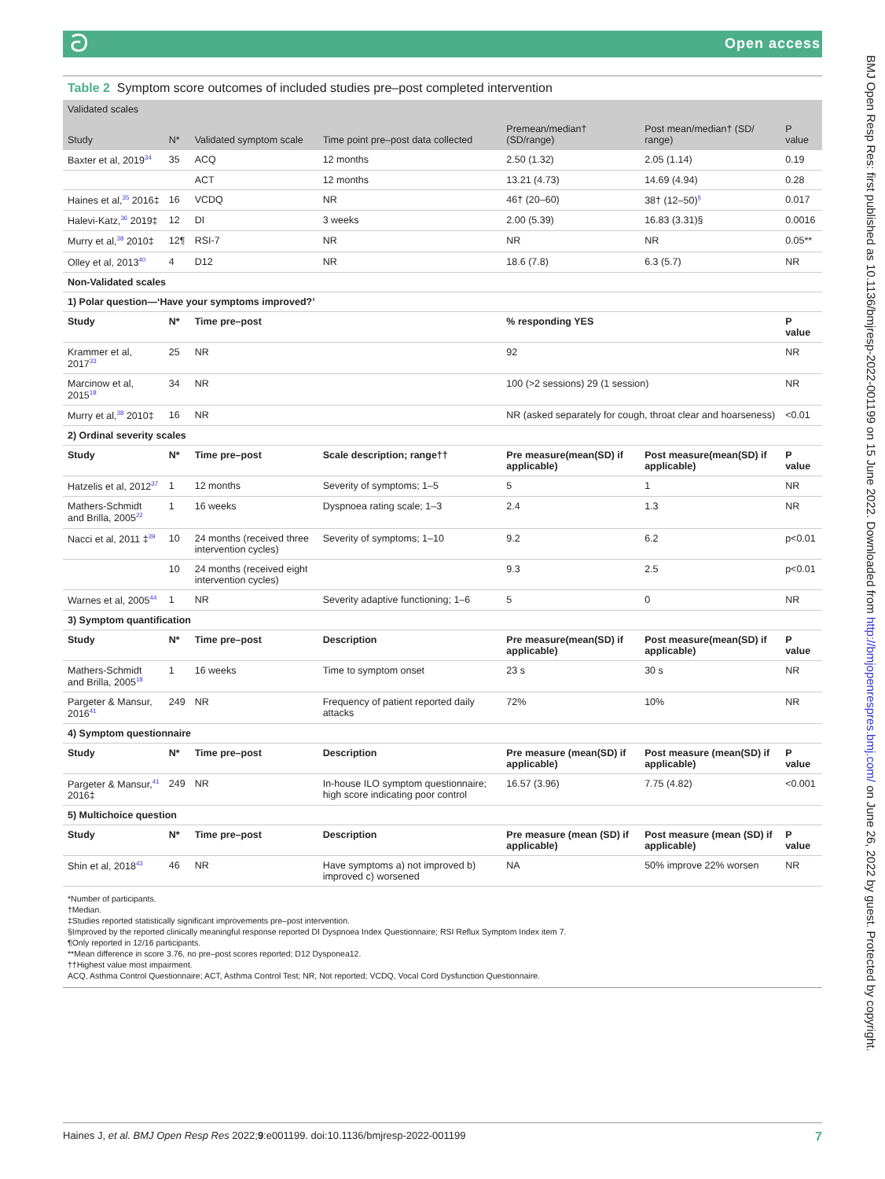ටOpen access
BMJ Open Resp Res: first published as 10.1136/bmjresp-2022-001199 on 15 June 2022. Downloaded from http://bmjopenrespres.bmj.com/ on June 26, 2022 by guest. Protected by copyright.
Table 2 Symptom score outcomes of included studies pre–post completed intervention
| Validated scales | | | | | | |
| Study | N* | Validated symptom scale | Time point pre–post data collected | Premean/median† (SD/range) | Post mean/median† (SD/ range) | P value |
| Baxter et al, 2019<sup>34</sup> | 35 | ACQ | 12 months | 2.50 (1.32) | 2.05 (1.14) | 0.19 |
| | | ACT | 12 months | 13.21 (4.73) | 14.69 (4.94) | 0.28 |
| Haines et al,<sup>35</sup> 2016‡ | 16 | VCDQ | NR | 46† (20–60) | 38† (12–50)<sup>§</sup> | 0.017 |
| Halevi-Katz,<sup>36</sup> 2019‡ | 12 | DI | 3 weeks | 2.00 (5.39) | 16.83 (3.31)§ | 0.0016 |
| Murry et al,<sup>38</sup> 2010‡ | 12¶ | RSI-7 | NR | NR | NR | 0.05** |
| Olley et al, 2013<sup>40</sup> | 4 | D12 | NR | 18.6 (7.8) | 6.3 (5.7) | NR |
| Non-Validated scales | | | | | | |
| 1) Polar question—‘Have your symptoms improved?’ | | | | | | |
| Study | N* | Time pre–post | | % responding YES | | P value |
| Krammer et al, 2017<sup>33</sup> | 25 | NR | | 92 | | NR |
| Marcinow et al, 2015<sup>18</sup> | 34 | NR | | 100 (>2 sessions) 29 (1 session) | | NR |
| Murry et al,<sup>38</sup> 2010‡ | 16 | NR | | NR (asked separately for cough, throat clear and hoarseness) | | <0.01 |
| 2) Ordinal severity scales | | | | | | |
| Study | N* | Time pre–post | Scale description; range†† | Pre measure(mean(SD) if applicable) | Post measure(mean(SD) if applicable) | P value |
| Hatzelis et al, 2012<sup>37</sup> | 1 | 12 months | Severity of symptoms; 1–5 | 5 | 1 | NR |
| Mathers-Schmidt and Brilla, 2005<sup>22</sup> | 1 | 16 weeks | Dyspnoea rating scale; 1–3 | 2.4 | 1.3 | NR |
| Nacci et al, 2011 ‡<sup>39</sup> | 10 | 24 months (received three intervention cycles) | Severity of symptoms; 1–10 | 9.2 | 6.2 | p<0.01 |
| | 10 | 24 months (received eight intervention cycles) | | 9.3 | 2.5 | p<0.01 |
| Warnes et al, 2005<sup>44</sup> | 1 | NR | Severity adaptive functioning; 1–6 | 5 | 0 | NR |
| 3) Symptom quantification | | | | | | |
| Study | N* | Time pre–post | Description | Pre measure(mean(SD) if applicable) | Post measure(mean(SD) if applicable) | P value |
| Mathers-Schmidt and Brilla, 2005<sup>18</sup> | 1 | 16 weeks | Time to symptom onset | 23 s | 30 s | NR |
| Pargeter & Mansur, 2016<sup>41</sup> | 249 | NR | Frequency of patient reported daily attacks | 72% | 10% | NR |
| 4) Symptom questionnaire | | | | | | |
| Study | N* | Time pre–post | Description | Pre measure (mean(SD) if applicable) | Post measure (mean(SD) if applicable) | P value |
| Pargeter & Mansur,<sup>41</sup> 2016‡ | 249 | NR | In-house ILO symptom questionnaire; high score indicating poor control | 16.57 (3.96) | 7.75 (4.82) | <0.001 |
| 5) Multichoice question | | | | | | |
| Study | N* | Time pre–post | Description | Pre measure (mean (SD) if applicable) | Post measure (mean (SD) if applicable) | P value |
| Shin et al, 2018<sup>43</sup> | 46 | NR | Have symptoms a) not improved b) improved c) worsened | NA | 50% improve 22% worsen | NR |
*Number of participants.
†Median.
‡Studies reported statistically significant improvements pre–post intervention.
§Improved by the reported clinically meaningful response reported DI Dyspnoea Index Questionnaire; RSI Reflux Symptom Index item 7.
¶Only reported in 12/16 participants.
**Mean difference in score 3.76, no pre–post scores reported; D12 Dysponea12.
††Highest value most impairment.
ACQ, Asthma Control Questionnaire; ACT, Asthma Control Test; NR, Not reported; VCDQ, Vocal Cord Dysfunction Questionnaire.
7 Haines J, et al. BMJ Open Resp Res 2022;9:e001199. doi:10.1136/bmjresp-2022-001199